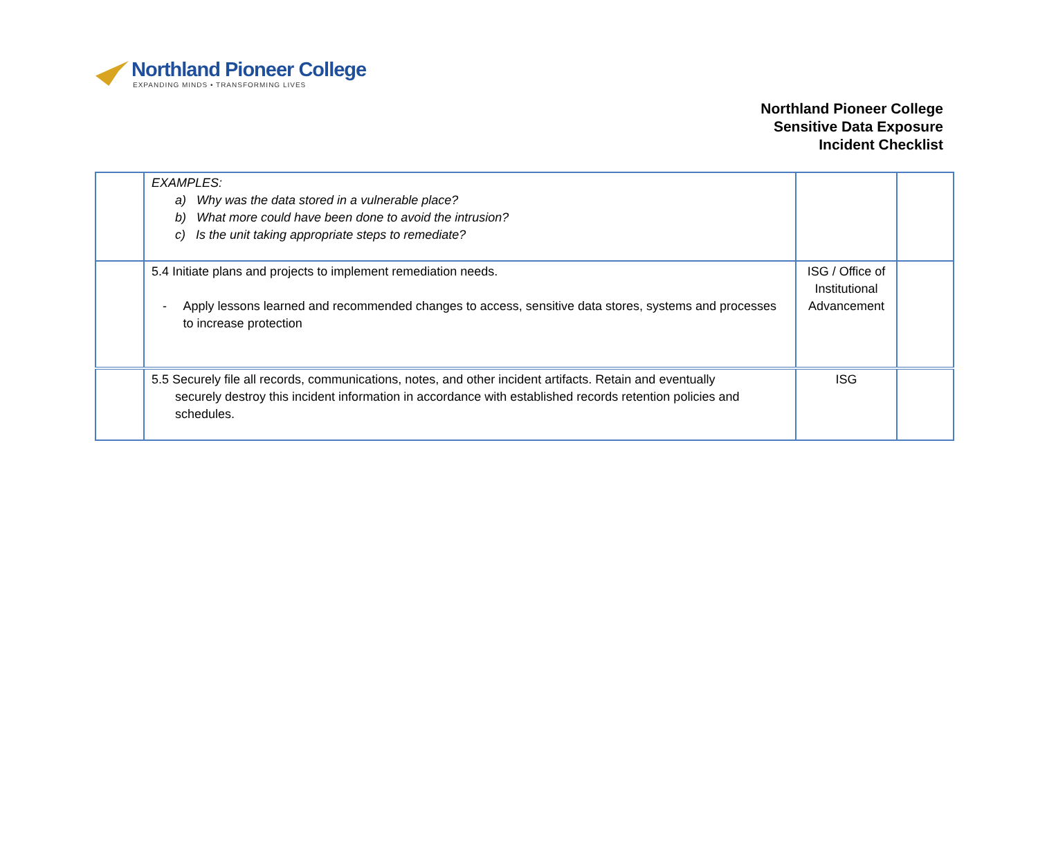Northland Pioneer College
EXPANDING MINDS • TRANSFORMING LIVES
Northland Pioneer College
Sensitive Data Exposure
Incident Checklist
| | EXAMPLES: a) Why was the data stored in a vulnerable place? b) What more could have been done to avoid the intrusion? c) Is the unit taking appropriate steps to remediate? | | |
| | 5.4 Initiate plans and projects to implement remediation needs. - Apply lessons learned and recommended changes to access, sensitive data stores, systems and processes to increase protection | ISG / Office of Institutional Advancement | |
| | 5.5 Securely file all records, communications, notes, and other incident artifacts. Retain and eventually securely destroy this incident information in accordance with established records retention policies and schedules. | ISG | |